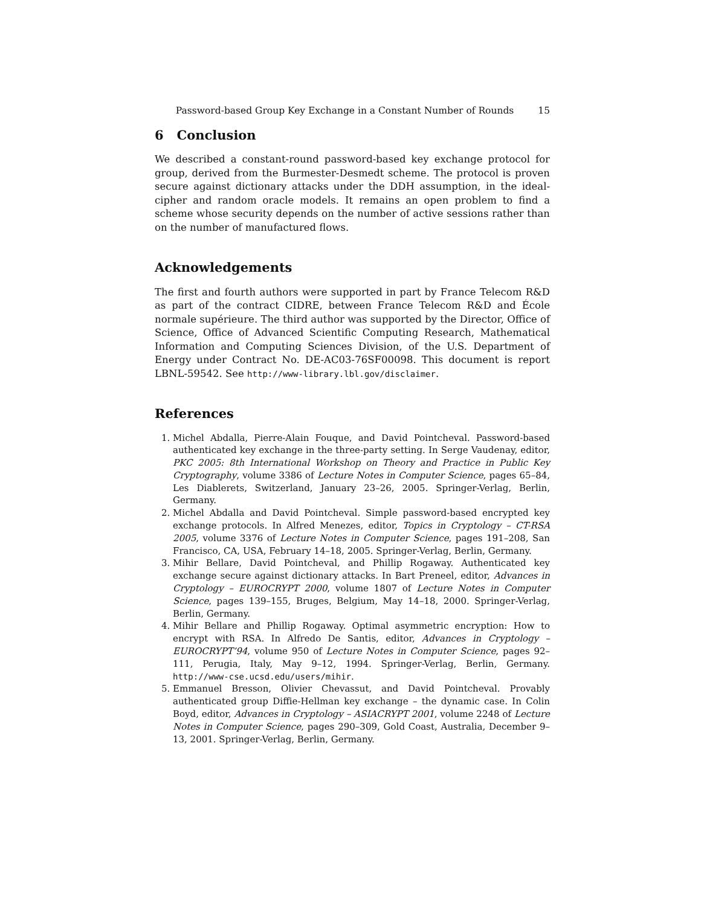Password-based Group Key Exchange in a Constant Number of Rounds 15
6 Conclusion
We described a constant-round password-based key exchange protocol for group, derived from the Burmester-Desmedt scheme. The protocol is proven secure against dictionary attacks under the DDH assumption, in the ideal-cipher and random oracle models. It remains an open problem to find a scheme whose security depends on the number of active sessions rather than on the number of manufactured flows.
Acknowledgements
The first and fourth authors were supported in part by France Telecom R&D as part of the contract CIDRE, between France Telecom R&D and École normale supérieure. The third author was supported by the Director, Office of Science, Office of Advanced Scientific Computing Research, Mathematical Information and Computing Sciences Division, of the U.S. Department of Energy under Contract No. DE-AC03-76SF00098. This document is report LBNL-59542. See http://www-library.lbl.gov/disclaimer.
References
1. Michel Abdalla, Pierre-Alain Fouque, and David Pointcheval. Password-based authenticated key exchange in the three-party setting. In Serge Vaudenay, editor, PKC 2005: 8th International Workshop on Theory and Practice in Public Key Cryptography, volume 3386 of Lecture Notes in Computer Science, pages 65–84, Les Diablerets, Switzerland, January 23–26, 2005. Springer-Verlag, Berlin, Germany.
2. Michel Abdalla and David Pointcheval. Simple password-based encrypted key exchange protocols. In Alfred Menezes, editor, Topics in Cryptology – CT-RSA 2005, volume 3376 of Lecture Notes in Computer Science, pages 191–208, San Francisco, CA, USA, February 14–18, 2005. Springer-Verlag, Berlin, Germany.
3. Mihir Bellare, David Pointcheval, and Phillip Rogaway. Authenticated key exchange secure against dictionary attacks. In Bart Preneel, editor, Advances in Cryptology – EUROCRYPT 2000, volume 1807 of Lecture Notes in Computer Science, pages 139–155, Bruges, Belgium, May 14–18, 2000. Springer-Verlag, Berlin, Germany.
4. Mihir Bellare and Phillip Rogaway. Optimal asymmetric encryption: How to encrypt with RSA. In Alfredo De Santis, editor, Advances in Cryptology – EUROCRYPT’94, volume 950 of Lecture Notes in Computer Science, pages 92–111, Perugia, Italy, May 9–12, 1994. Springer-Verlag, Berlin, Germany. http://www-cse.ucsd.edu/users/mihir.
5. Emmanuel Bresson, Olivier Chevassut, and David Pointcheval. Provably authenticated group Diffie-Hellman key exchange – the dynamic case. In Colin Boyd, editor, Advances in Cryptology – ASIACRYPT 2001, volume 2248 of Lecture Notes in Computer Science, pages 290–309, Gold Coast, Australia, December 9–13, 2001. Springer-Verlag, Berlin, Germany.